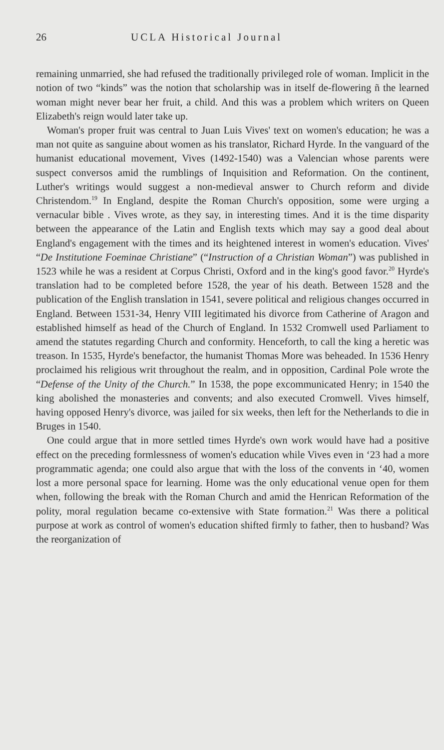26 UCLA Historical Journal
remaining unmarried, she had refused the traditionally privileged role of woman. Implicit in the notion of two “kinds” was the notion that scholarship was in itself de-flowering ñ the learned woman might never bear her fruit, a child. And this was a problem which writers on Queen Elizabeth's reign would later take up.
Woman's proper fruit was central to Juan Luis Vives' text on women's education; he was a man not quite as sanguine about women as his translator, Richard Hyrde. In the vanguard of the humanist educational movement, Vives (1492-1540) was a Valencian whose parents were suspect conversos amid the rumblings of Inquisition and Reformation. On the continent, Luther's writings would suggest a non-medieval answer to Church reform and divide Christendom.<sup>19</sup> In England, despite the Roman Church's opposition, some were urging a vernacular bible . Vives wrote, as they say, in interesting times. And it is the time disparity between the appearance of the Latin and English texts which may say a good deal about England's engagement with the times and its heightened interest in women's education. Vives' “De Institutione Foeminae Christiane” (“Instruction of a Christian Woman”) was published in 1523 while he was a resident at Corpus Christi, Oxford and in the king's good favor.<sup>20</sup> Hyrde's translation had to be completed before 1528, the year of his death. Between 1528 and the publication of the English translation in 1541, severe political and religious changes occurred in England. Between 1531-34, Henry VIII legitimated his divorce from Catherine of Aragon and established himself as head of the Church of England. In 1532 Cromwell used Parliament to amend the statutes regarding Church and conformity. Henceforth, to call the king a heretic was treason. In 1535, Hyrde's benefactor, the humanist Thomas More was beheaded. In 1536 Henry proclaimed his religious writ throughout the realm, and in opposition, Cardinal Pole wrote the “Defense of the Unity of the Church.” In 1538, the pope excommunicated Henry; in 1540 the king abolished the monasteries and convents; and also executed Cromwell. Vives himself, having opposed Henry's divorce, was jailed for six weeks, then left for the Netherlands to die in Bruges in 1540.
One could argue that in more settled times Hyrde's own work would have had a positive effect on the preceding formlessness of women's education while Vives even in ‘23 had a more programmatic agenda; one could also argue that with the loss of the convents in ‘40, women lost a more personal space for learning. Home was the only educational venue open for them when, following the break with the Roman Church and amid the Henrican Reformation of the polity, moral regulation became co-extensive with State formation.<sup>21</sup> Was there a political purpose at work as control of women's education shifted firmly to father, then to husband? Was the reorganization of